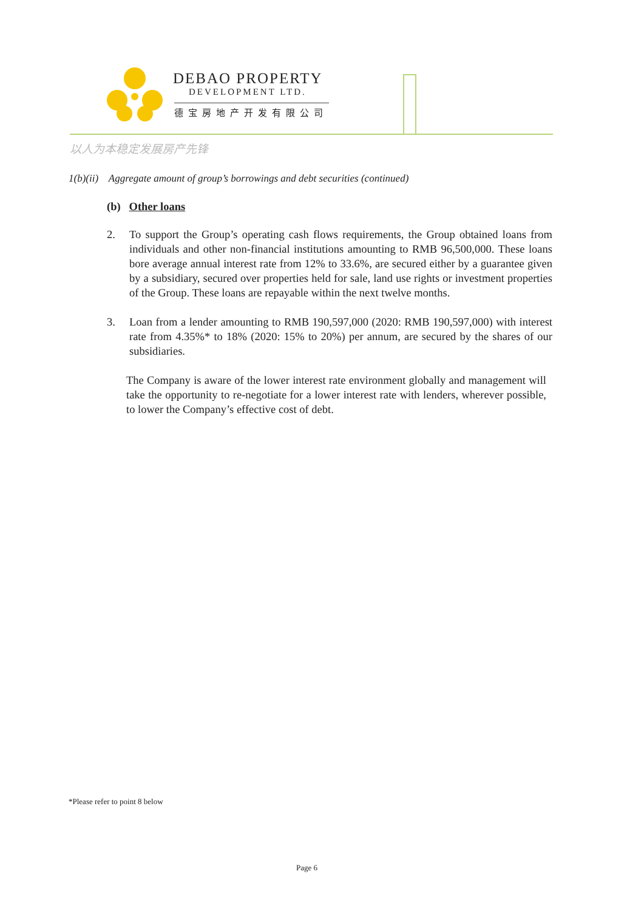DEBAO PROPERTY
DEVELOPMENT LTD.
德宝房地产开发有限公司
以人为本稳定发展房产先锋
1(b)(ii) Aggregate amount of group’s borrowings and debt securities (continued)
(b) Other loans
2. To support the Group’s operating cash flows requirements, the Group obtained loans from individuals and other non-financial institutions amounting to RMB 96,500,000. These loans bore average annual interest rate from 12% to 33.6%, are secured either by a guarantee given by a subsidiary, secured over properties held for sale, land use rights or investment properties of the Group. These loans are repayable within the next twelve months.
3. Loan from a lender amounting to RMB 190,597,000 (2020: RMB 190,597,000) with interest rate from 4.35%* to 18% (2020: 15% to 20%) per annum, are secured by the shares of our subsidiaries.
The Company is aware of the lower interest rate environment globally and management will take the opportunity to re-negotiate for a lower interest rate with lenders, wherever possible, to lower the Company’s effective cost of debt.
*Please refer to point 8 below
Page 6